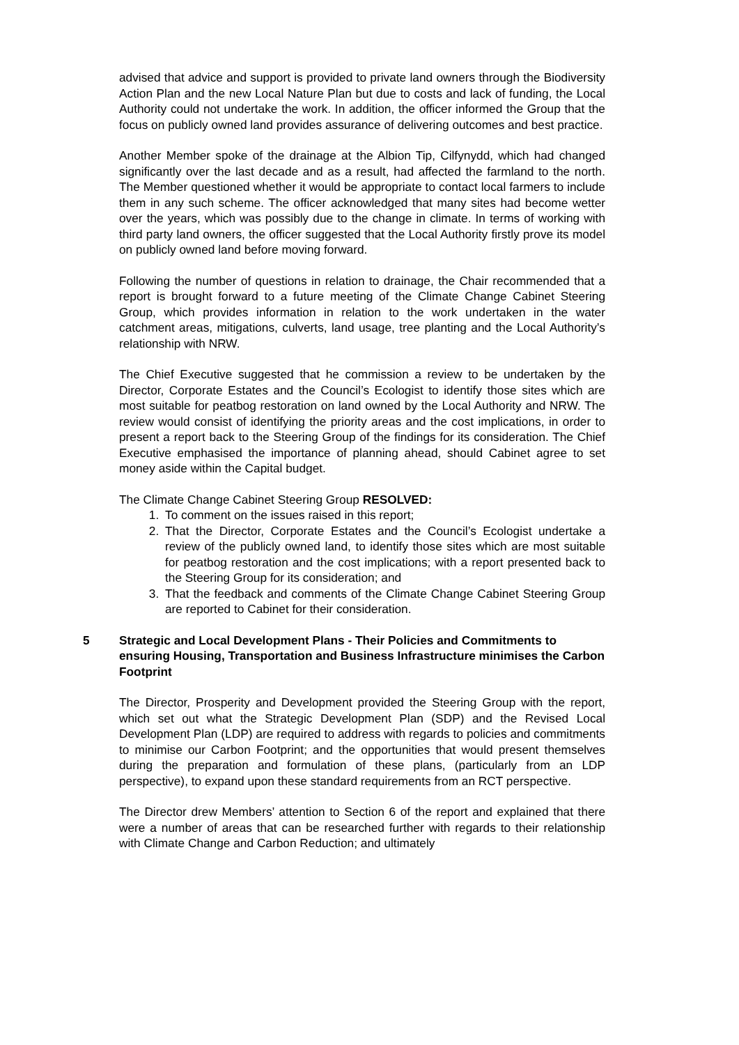advised that advice and support is provided to private land owners through the Biodiversity Action Plan and the new Local Nature Plan but due to costs and lack of funding, the Local Authority could not undertake the work. In addition, the officer informed the Group that the focus on publicly owned land provides assurance of delivering outcomes and best practice.
Another Member spoke of the drainage at the Albion Tip, Cilfynydd, which had changed significantly over the last decade and as a result, had affected the farmland to the north. The Member questioned whether it would be appropriate to contact local farmers to include them in any such scheme. The officer acknowledged that many sites had become wetter over the years, which was possibly due to the change in climate. In terms of working with third party land owners, the officer suggested that the Local Authority firstly prove its model on publicly owned land before moving forward.
Following the number of questions in relation to drainage, the Chair recommended that a report is brought forward to a future meeting of the Climate Change Cabinet Steering Group, which provides information in relation to the work undertaken in the water catchment areas, mitigations, culverts, land usage, tree planting and the Local Authority’s relationship with NRW.
The Chief Executive suggested that he commission a review to be undertaken by the Director, Corporate Estates and the Council’s Ecologist to identify those sites which are most suitable for peatbog restoration on land owned by the Local Authority and NRW. The review would consist of identifying the priority areas and the cost implications, in order to present a report back to the Steering Group of the findings for its consideration. The Chief Executive emphasised the importance of planning ahead, should Cabinet agree to set money aside within the Capital budget.
The Climate Change Cabinet Steering Group RESOLVED:
1. To comment on the issues raised in this report;
2. That the Director, Corporate Estates and the Council’s Ecologist undertake a review of the publicly owned land, to identify those sites which are most suitable for peatbog restoration and the cost implications; with a report presented back to the Steering Group for its consideration; and
3. That the feedback and comments of the Climate Change Cabinet Steering Group are reported to Cabinet for their consideration.
5 Strategic and Local Development Plans - Their Policies and Commitments to ensuring Housing, Transportation and Business Infrastructure minimises the Carbon Footprint
The Director, Prosperity and Development provided the Steering Group with the report, which set out what the Strategic Development Plan (SDP) and the Revised Local Development Plan (LDP) are required to address with regards to policies and commitments to minimise our Carbon Footprint; and the opportunities that would present themselves during the preparation and formulation of these plans, (particularly from an LDP perspective), to expand upon these standard requirements from an RCT perspective.
The Director drew Members’ attention to Section 6 of the report and explained that there were a number of areas that can be researched further with regards to their relationship with Climate Change and Carbon Reduction; and ultimately